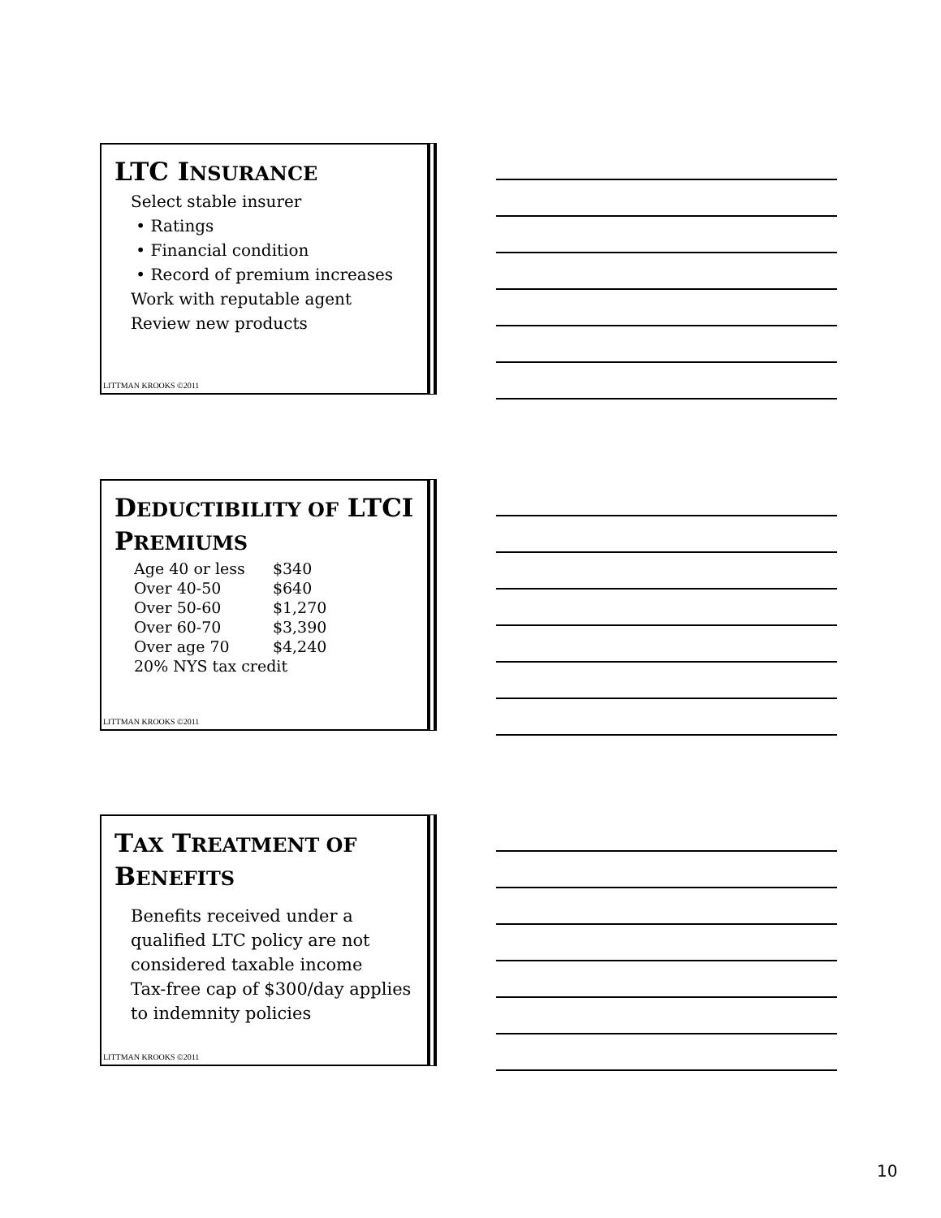LTC INSURANCE
Select stable insurer
• Ratings
• Financial condition
• Record of premium increases
Work with reputable agent
Review new products
LITTMAN KROOKS ©2011
DEDUCTIBILITY OF LTCI PREMIUMS
| Age 40 or less | $340 |
| Over 40-50 | $640 |
| Over 50-60 | $1,270 |
| Over 60-70 | $3,390 |
| Over age 70 | $4,240 |
| 20% NYS tax credit | |
LITTMAN KROOKS ©2011
TAX TREATMENT OF BENEFITS
Benefits received under a qualified LTC policy are not considered taxable income
Tax-free cap of $300/day applies to indemnity policies
LITTMAN KROOKS ©2011
10